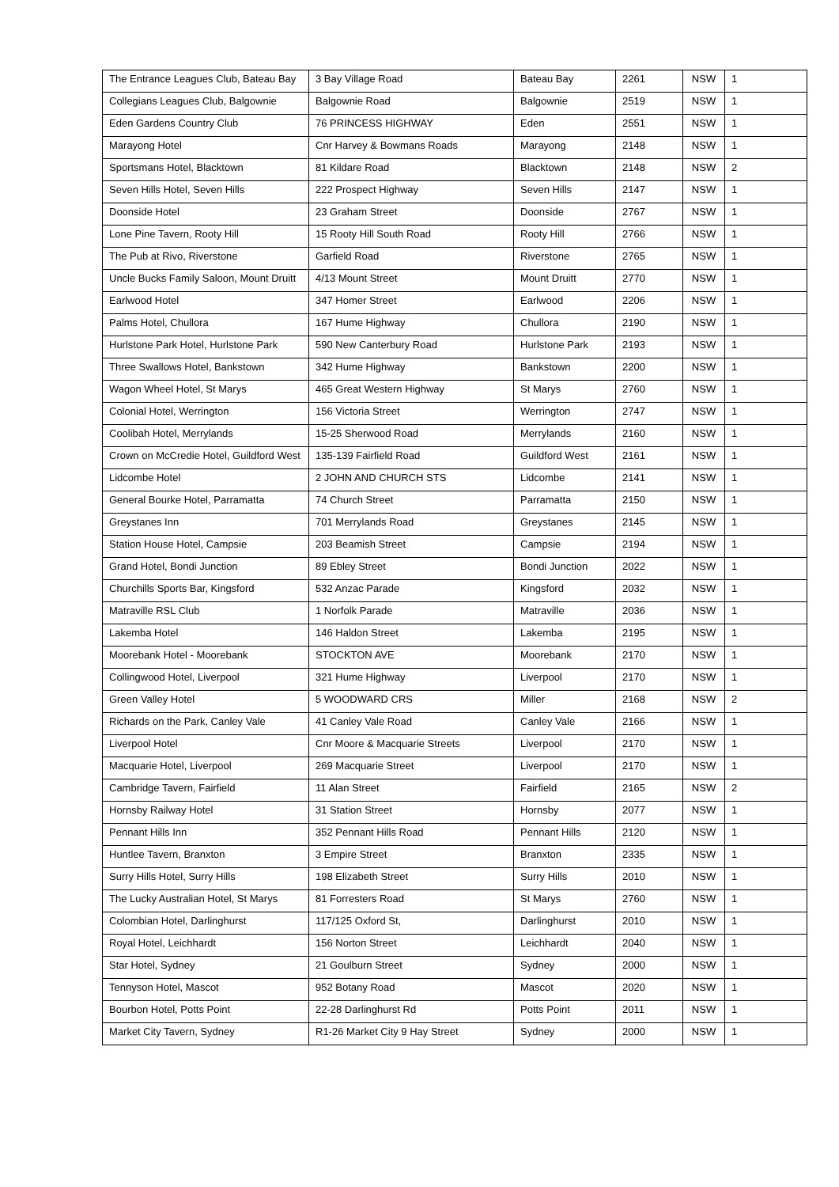| The Entrance Leagues Club, Bateau Bay | 3 Bay Village Road | Bateau Bay | 2261 | NSW | 1 |
| Collegians Leagues Club, Balgownie | Balgownie Road | Balgownie | 2519 | NSW | 1 |
| Eden Gardens Country Club | 76 PRINCESS HIGHWAY | Eden | 2551 | NSW | 1 |
| Marayong Hotel | Cnr Harvey & Bowmans Roads | Marayong | 2148 | NSW | 1 |
| Sportsmans Hotel, Blacktown | 81 Kildare Road | Blacktown | 2148 | NSW | 2 |
| Seven Hills Hotel, Seven Hills | 222 Prospect Highway | Seven Hills | 2147 | NSW | 1 |
| Doonside Hotel | 23 Graham Street | Doonside | 2767 | NSW | 1 |
| Lone Pine Tavern, Rooty Hill | 15 Rooty Hill South Road | Rooty Hill | 2766 | NSW | 1 |
| The Pub at Rivo, Riverstone | Garfield Road | Riverstone | 2765 | NSW | 1 |
| Uncle Bucks Family Saloon, Mount Druitt | 4/13 Mount Street | Mount Druitt | 2770 | NSW | 1 |
| Earlwood Hotel | 347 Homer Street | Earlwood | 2206 | NSW | 1 |
| Palms Hotel, Chullora | 167 Hume Highway | Chullora | 2190 | NSW | 1 |
| Hurlstone Park Hotel, Hurlstone Park | 590 New Canterbury Road | Hurlstone Park | 2193 | NSW | 1 |
| Three Swallows Hotel, Bankstown | 342 Hume Highway | Bankstown | 2200 | NSW | 1 |
| Wagon Wheel Hotel, St Marys | 465 Great Western Highway | St Marys | 2760 | NSW | 1 |
| Colonial Hotel, Werrington | 156 Victoria Street | Werrington | 2747 | NSW | 1 |
| Coolibah Hotel, Merrylands | 15-25 Sherwood Road | Merrylands | 2160 | NSW | 1 |
| Crown on McCredie Hotel, Guildford West | 135-139 Fairfield Road | Guildford West | 2161 | NSW | 1 |
| Lidcombe Hotel | 2 JOHN AND CHURCH STS | Lidcombe | 2141 | NSW | 1 |
| General Bourke Hotel, Parramatta | 74 Church Street | Parramatta | 2150 | NSW | 1 |
| Greystanes Inn | 701 Merrylands Road | Greystanes | 2145 | NSW | 1 |
| Station House Hotel, Campsie | 203 Beamish Street | Campsie | 2194 | NSW | 1 |
| Grand Hotel, Bondi Junction | 89 Ebley Street | Bondi Junction | 2022 | NSW | 1 |
| Churchills Sports Bar, Kingsford | 532 Anzac Parade | Kingsford | 2032 | NSW | 1 |
| Matraville RSL Club | 1 Norfolk Parade | Matraville | 2036 | NSW | 1 |
| Lakemba Hotel | 146 Haldon Street | Lakemba | 2195 | NSW | 1 |
| Moorebank Hotel - Moorebank | STOCKTON AVE | Moorebank | 2170 | NSW | 1 |
| Collingwood Hotel, Liverpool | 321 Hume Highway | Liverpool | 2170 | NSW | 1 |
| Green Valley Hotel | 5 WOODWARD CRS | Miller | 2168 | NSW | 2 |
| Richards on the Park, Canley Vale | 41 Canley Vale Road | Canley Vale | 2166 | NSW | 1 |
| Liverpool Hotel | Cnr Moore & Macquarie Streets | Liverpool | 2170 | NSW | 1 |
| Macquarie Hotel, Liverpool | 269 Macquarie Street | Liverpool | 2170 | NSW | 1 |
| Cambridge Tavern, Fairfield | 11 Alan Street | Fairfield | 2165 | NSW | 2 |
| Hornsby Railway Hotel | 31 Station Street | Hornsby | 2077 | NSW | 1 |
| Pennant Hills Inn | 352 Pennant Hills Road | Pennant Hills | 2120 | NSW | 1 |
| Huntlee Tavern, Branxton | 3 Empire Street | Branxton | 2335 | NSW | 1 |
| Surry Hills Hotel, Surry Hills | 198 Elizabeth Street | Surry Hills | 2010 | NSW | 1 |
| The Lucky Australian Hotel, St Marys | 81 Forresters Road | St Marys | 2760 | NSW | 1 |
| Colombian Hotel, Darlinghurst | 117/125 Oxford St, | Darlinghurst | 2010 | NSW | 1 |
| Royal Hotel, Leichhardt | 156 Norton Street | Leichhardt | 2040 | NSW | 1 |
| Star Hotel, Sydney | 21 Goulburn Street | Sydney | 2000 | NSW | 1 |
| Tennyson Hotel, Mascot | 952 Botany Road | Mascot | 2020 | NSW | 1 |
| Bourbon Hotel, Potts Point | 22-28 Darlinghurst Rd | Potts Point | 2011 | NSW | 1 |
| Market City Tavern, Sydney | R1-26 Market City 9 Hay Street | Sydney | 2000 | NSW | 1 |